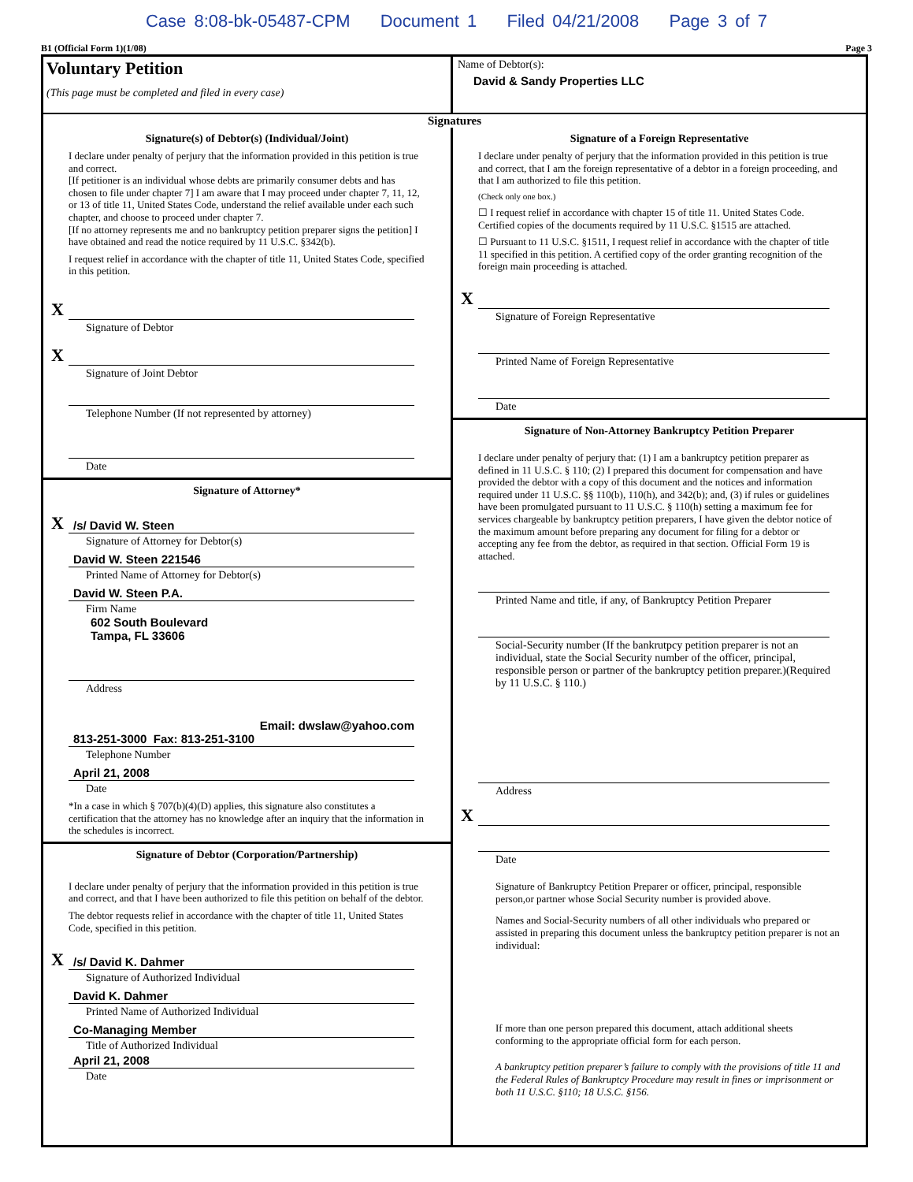Case 8:08-bk-05487-CPM Document 1 Filed 04/21/2008 Page 3 of 7
B1 (Official Form 1)(1/08) Page 3
Voluntary Petition
(This page must be completed and filed in every case)
Name of Debtor(s):
David & Sandy Properties LLC
Signatures
Signature(s) of Debtor(s) (Individual/Joint)
I declare under penalty of perjury that the information provided in this petition is true and correct.
[If petitioner is an individual whose debts are primarily consumer debts and has chosen to file under chapter 7] I am aware that I may proceed under chapter 7, 11, 12, or 13 of title 11, United States Code, understand the relief available under each such chapter, and choose to proceed under chapter 7.
[If no attorney represents me and no bankruptcy petition preparer signs the petition] I have obtained and read the notice required by 11 U.S.C. §342(b).
I request relief in accordance with the chapter of title 11, United States Code, specified in this petition.
X
Signature of Debtor
X
Signature of Joint Debtor
Telephone Number (If not represented by attorney)
Date
Signature of Attorney*
X /s/ David W. Steen
Signature of Attorney for Debtor(s)
David W. Steen 221546
Printed Name of Attorney for Debtor(s)
David W. Steen P.A.
Firm Name
602 South Boulevard
Tampa, FL 33606
Address
Email: dwslaw@yahoo.com
813-251-3000 Fax: 813-251-3100
Telephone Number
April 21, 2008
Date
*In a case in which § 707(b)(4)(D) applies, this signature also constitutes a certification that the attorney has no knowledge after an inquiry that the information in the schedules is incorrect.
Signature of Debtor (Corporation/Partnership)
I declare under penalty of perjury that the information provided in this petition is true and correct, and that I have been authorized to file this petition on behalf of the debtor.
The debtor requests relief in accordance with the chapter of title 11, United States Code, specified in this petition.
X /s/ David K. Dahmer
Signature of Authorized Individual
David K. Dahmer
Printed Name of Authorized Individual
Co-Managing Member
Title of Authorized Individual
April 21, 2008
Date
Signature of a Foreign Representative
I declare under penalty of perjury that the information provided in this petition is true and correct, that I am the foreign representative of a debtor in a foreign proceeding, and that I am authorized to file this petition.
(Check only one box.)
☐ I request relief in accordance with chapter 15 of title 11. United States Code. Certified copies of the documents required by 11 U.S.C. §1515 are attached.
☐ Pursuant to 11 U.S.C. §1511, I request relief in accordance with the chapter of title 11 specified in this petition. A certified copy of the order granting recognition of the foreign main proceeding is attached.
X
Signature of Foreign Representative
Printed Name of Foreign Representative
Date
Signature of Non-Attorney Bankruptcy Petition Preparer
I declare under penalty of perjury that: (1) I am a bankruptcy petition preparer as defined in 11 U.S.C. § 110; (2) I prepared this document for compensation and have provided the debtor with a copy of this document and the notices and information required under 11 U.S.C. §§ 110(b), 110(h), and 342(b); and, (3) if rules or guidelines have been promulgated pursuant to 11 U.S.C. § 110(h) setting a maximum fee for services chargeable by bankruptcy petition preparers, I have given the debtor notice of the maximum amount before preparing any document for filing for a debtor or accepting any fee from the debtor, as required in that section. Official Form 19 is attached.
Printed Name and title, if any, of Bankruptcy Petition Preparer
Social-Security number (If the bankrutpcy petition preparer is not an individual, state the Social Security number of the officer, principal, responsible person or partner of the bankruptcy petition preparer.)(Required by 11 U.S.C. § 110.)
Address
X
Date
Signature of Bankruptcy Petition Preparer or officer, principal, responsible person,or partner whose Social Security number is provided above.
Names and Social-Security numbers of all other individuals who prepared or assisted in preparing this document unless the bankruptcy petition preparer is not an individual:
If more than one person prepared this document, attach additional sheets conforming to the appropriate official form for each person.
A bankruptcy petition preparer’s failure to comply with the provisions of title 11 and the Federal Rules of Bankruptcy Procedure may result in fines or imprisonment or both 11 U.S.C. §110; 18 U.S.C. §156.